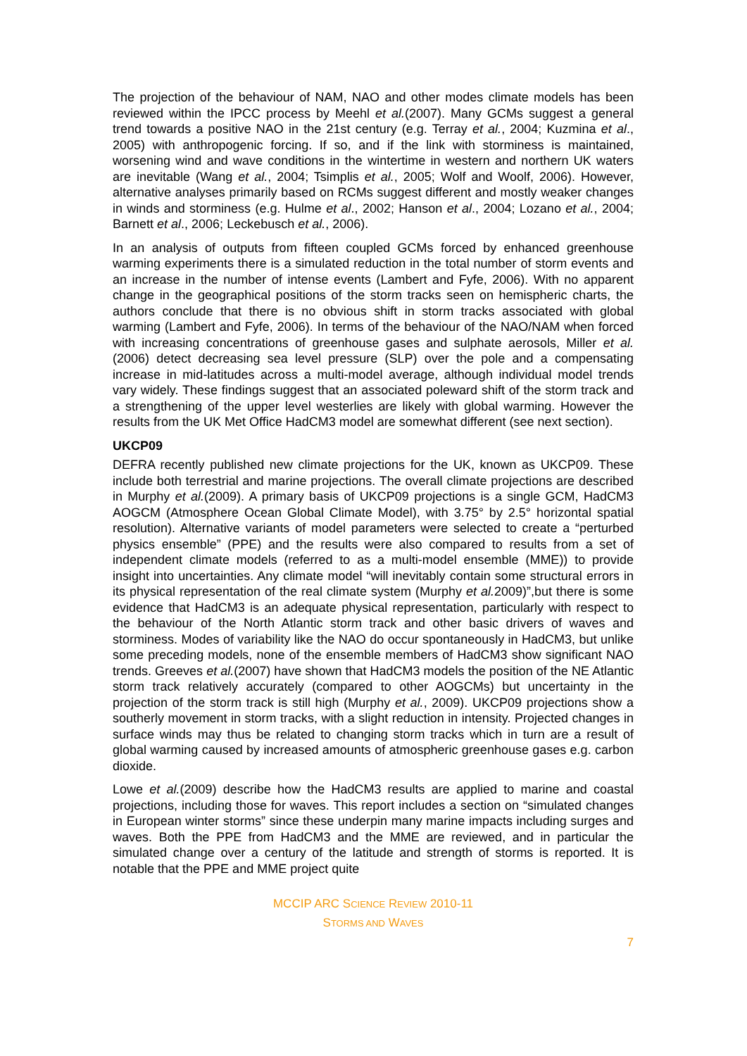The projection of the behaviour of NAM, NAO and other modes climate models has been reviewed within the IPCC process by Meehl et al.(2007). Many GCMs suggest a general trend towards a positive NAO in the 21st century (e.g. Terray et al., 2004; Kuzmina et al., 2005) with anthropogenic forcing. If so, and if the link with storminess is maintained, worsening wind and wave conditions in the wintertime in western and northern UK waters are inevitable (Wang et al., 2004; Tsimplis et al., 2005; Wolf and Woolf, 2006). However, alternative analyses primarily based on RCMs suggest different and mostly weaker changes in winds and storminess (e.g. Hulme et al., 2002; Hanson et al., 2004; Lozano et al., 2004; Barnett et al., 2006; Leckebusch et al., 2006).
In an analysis of outputs from fifteen coupled GCMs forced by enhanced greenhouse warming experiments there is a simulated reduction in the total number of storm events and an increase in the number of intense events (Lambert and Fyfe, 2006). With no apparent change in the geographical positions of the storm tracks seen on hemispheric charts, the authors conclude that there is no obvious shift in storm tracks associated with global warming (Lambert and Fyfe, 2006). In terms of the behaviour of the NAO/NAM when forced with increasing concentrations of greenhouse gases and sulphate aerosols, Miller et al.(2006) detect decreasing sea level pressure (SLP) over the pole and a compensating increase in mid-latitudes across a multi-model average, although individual model trends vary widely. These findings suggest that an associated poleward shift of the storm track and a strengthening of the upper level westerlies are likely with global warming. However the results from the UK Met Office HadCM3 model are somewhat different (see next section).
UKCP09
DEFRA recently published new climate projections for the UK, known as UKCP09. These include both terrestrial and marine projections. The overall climate projections are described in Murphy et al.(2009). A primary basis of UKCP09 projections is a single GCM, HadCM3 AOGCM (Atmosphere Ocean Global Climate Model), with 3.75° by 2.5° horizontal spatial resolution). Alternative variants of model parameters were selected to create a “perturbed physics ensemble” (PPE) and the results were also compared to results from a set of independent climate models (referred to as a multi-model ensemble (MME)) to provide insight into uncertainties. Any climate model “will inevitably contain some structural errors in its physical representation of the real climate system (Murphy et al. 2009)”,but there is some evidence that HadCM3 is an adequate physical representation, particularly with respect to the behaviour of the North Atlantic storm track and other basic drivers of waves and storminess. Modes of variability like the NAO do occur spontaneously in HadCM3, but unlike some preceding models, none of the ensemble members of HadCM3 show significant NAO trends. Greeves et al.(2007) have shown that HadCM3 models the position of the NE Atlantic storm track relatively accurately (compared to other AOGCMs) but uncertainty in the projection of the storm track is still high (Murphy et al., 2009). UKCP09 projections show a southerly movement in storm tracks, with a slight reduction in intensity. Projected changes in surface winds may thus be related to changing storm tracks which in turn are a result of global warming caused by increased amounts of atmospheric greenhouse gases e.g. carbon dioxide.
Lowe et al.(2009) describe how the HadCM3 results are applied to marine and coastal projections, including those for waves. This report includes a section on “simulated changes in European winter storms” since these underpin many marine impacts including surges and waves. Both the PPE from HadCM3 and the MME are reviewed, and in particular the simulated change over a century of the latitude and strength of storms is reported. It is notable that the PPE and MME project quite
MCCIP ARC SCIENCE REVIEW 2010-11
STORMS AND WAVES
7